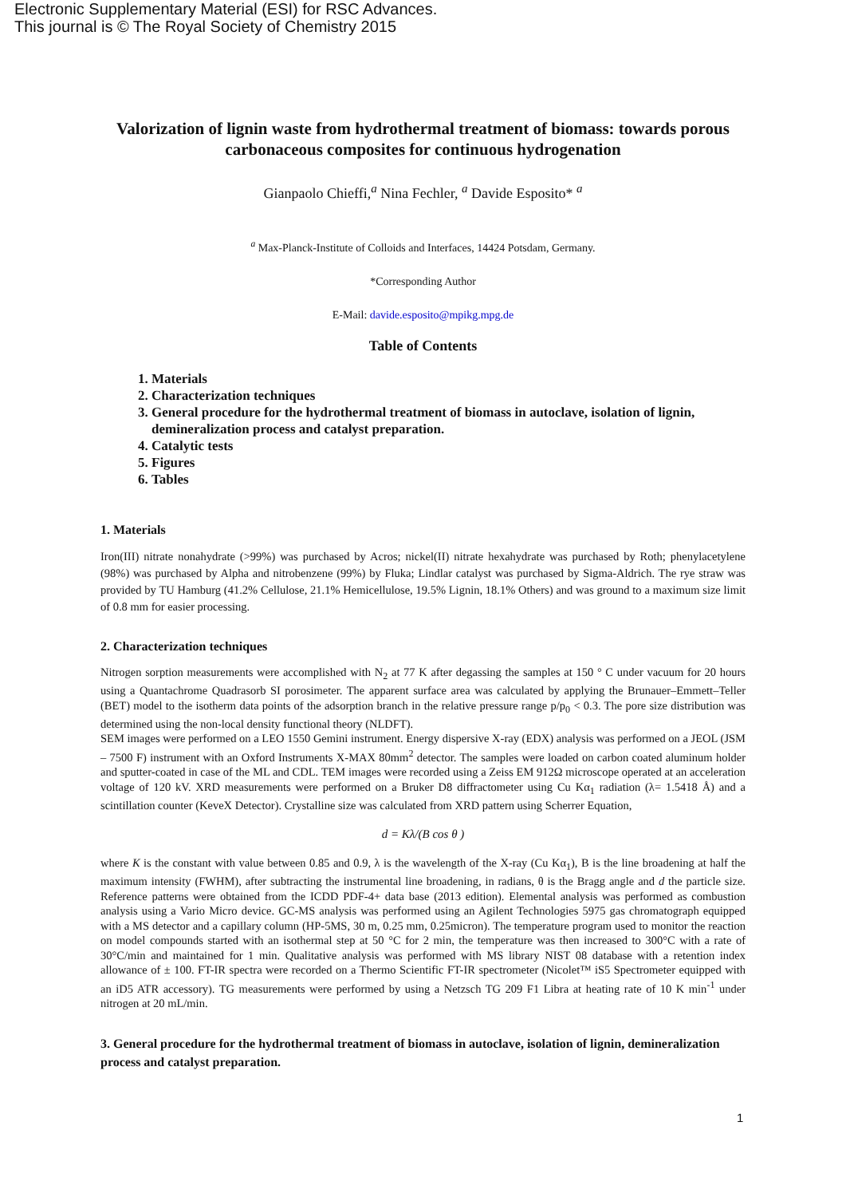Electronic Supplementary Material (ESI) for RSC Advances.
This journal is © The Royal Society of Chemistry 2015
Valorization of lignin waste from hydrothermal treatment of biomass: towards porous carbonaceous composites for continuous hydrogenation
Gianpaolo Chieffi,<sup>a</sup> Nina Fechler, <sup>a</sup> Davide Esposito* <sup>a</sup>
<sup>a</sup> Max-Planck-Institute of Colloids and Interfaces, 14424 Potsdam, Germany.
*Corresponding Author
E-Mail: davide.esposito@mpikg.mpg.de
Table of Contents
1. Materials
2. Characterization techniques
3. General procedure for the hydrothermal treatment of biomass in autoclave, isolation of lignin, demineralization process and catalyst preparation.
4. Catalytic tests
5. Figures
6. Tables
1. Materials
Iron(III) nitrate nonahydrate (>99%) was purchased by Acros; nickel(II) nitrate hexahydrate was purchased by Roth; phenylacetylene (98%) was purchased by Alpha and nitrobenzene (99%) by Fluka; Lindlar catalyst was purchased by Sigma-Aldrich. The rye straw was provided by TU Hamburg (41.2% Cellulose, 21.1% Hemicellulose, 19.5% Lignin, 18.1% Others) and was ground to a maximum size limit of 0.8 mm for easier processing.
2. Characterization techniques
Nitrogen sorption measurements were accomplished with N<sub>2</sub> at 77 K after degassing the samples at 150 ° C under vacuum for 20 hours using a Quantachrome Quadrasorb SI porosimeter. The apparent surface area was calculated by applying the Brunauer–Emmett–Teller (BET) model to the isotherm data points of the adsorption branch in the relative pressure range p/p<sub>0</sub> < 0.3. The pore size distribution was determined using the non-local density functional theory (NLDFT).
SEM images were performed on a LEO 1550 Gemini instrument. Energy dispersive X-ray (EDX) analysis was performed on a JEOL (JSM – 7500 F) instrument with an Oxford Instruments X-MAX 80mm<sup>2</sup> detector. The samples were loaded on carbon coated aluminum holder and sputter-coated in case of the ML and CDL. TEM images were recorded using a Zeiss EM 912Ω microscope operated at an acceleration voltage of 120 kV. XRD measurements were performed on a Bruker D8 diffractometer using Cu Kα<sub>1</sub> radiation (λ= 1.5418 Å) and a scintillation counter (KeveX Detector). Crystalline size was calculated from XRD pattern using Scherrer Equation,
d = Kλ/(B cos θ )
where K is the constant with value between 0.85 and 0.9, λ is the wavelength of the X-ray (Cu Kα<sub>1</sub>), B is the line broadening at half the maximum intensity (FWHM), after subtracting the instrumental line broadening, in radians, θ is the Bragg angle and d the particle size. Reference patterns were obtained from the ICDD PDF-4+ data base (2013 edition). Elemental analysis was performed as combustion analysis using a Vario Micro device. GC-MS analysis was performed using an Agilent Technologies 5975 gas chromatograph equipped with a MS detector and a capillary column (HP-5MS, 30 m, 0.25 mm, 0.25micron). The temperature program used to monitor the reaction on model compounds started with an isothermal step at 50 °C for 2 min, the temperature was then increased to 300°C with a rate of 30°C/min and maintained for 1 min. Qualitative analysis was performed with MS library NIST 08 database with a retention index allowance of ± 100. FT-IR spectra were recorded on a Thermo Scientific FT-IR spectrometer (Nicolet™ iS5 Spectrometer equipped with an iD5 ATR accessory). TG measurements were performed by using a Netzsch TG 209 F1 Libra at heating rate of 10 K min<sup>-1</sup> under nitrogen at 20 mL/min.
3. General procedure for the hydrothermal treatment of biomass in autoclave, isolation of lignin, demineralization process and catalyst preparation.
1